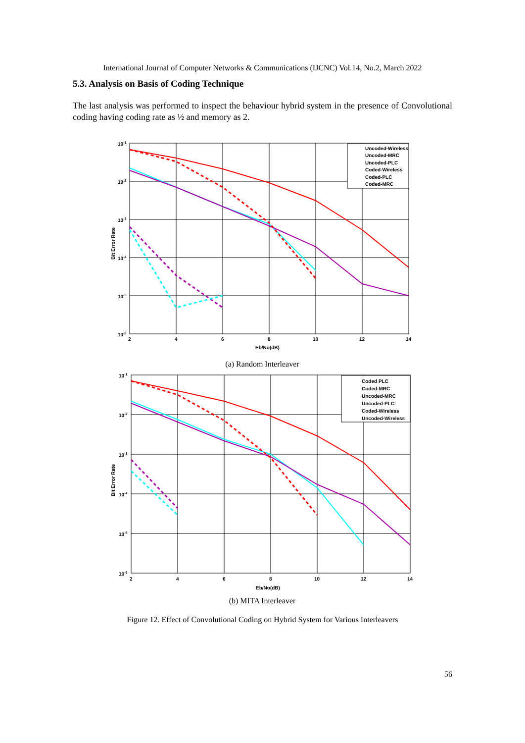International Journal of Computer Networks & Communications (IJCNC) Vol.14, No.2, March 2022
5.3. Analysis on Basis of Coding Technique
The last analysis was performed to inspect the behaviour hybrid system in the presence of Convolutional coding having coding rate as ½ and memory as 2.
Uncoded-Wireless
Uncoded-MRC
Uncoded-PLC
Coded-Wireless
Coded-PLC
Coded-MRC
10-1
10-2
10-3
10-4
10-5
10-6
2
4
6
8
10
12
14
Eb/No(dB)
Bit Error Rate
(a) Random Interleaver
Coded PLC
Coded-MRC
Uncoded-MRC
Uncoded-PLC
Coded-Wireless
Uncoded-Wireless
10-1
10-2
10-3
10-4
10-5
10-6
2
4
6
8
10
12
14
Eb/No(dB)
Bit Error Rate
(b) MITA Interleaver
Figure 12. Effect of Convolutional Coding on Hybrid System for Various Interleavers
56